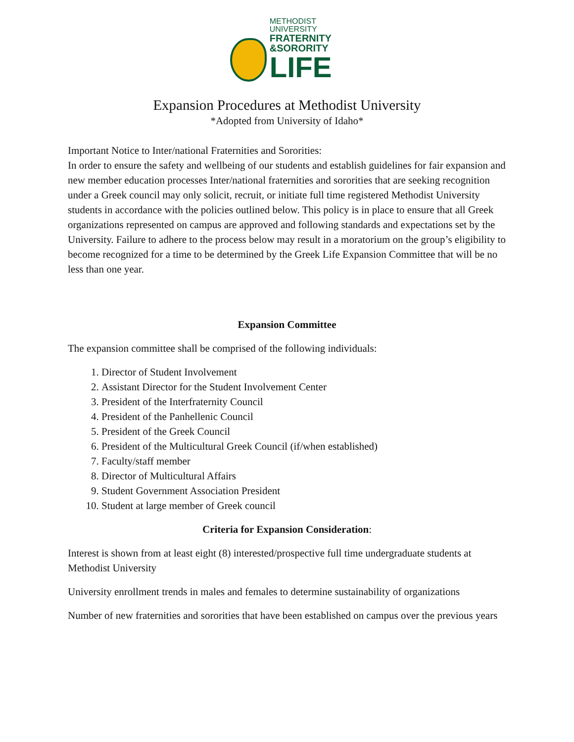METHODIST UNIVERSITY
FRATERNITY
&SORORITY
LIFE
Expansion Procedures at Methodist University
*Adopted from University of Idaho*
Important Notice to Inter/national Fraternities and Sororities:
In order to ensure the safety and wellbeing of our students and establish guidelines for fair expansion and new member education processes Inter/national fraternities and sororities that are seeking recognition under a Greek council may only solicit, recruit, or initiate full time registered Methodist University students in accordance with the policies outlined below. This policy is in place to ensure that all Greek organizations represented on campus are approved and following standards and expectations set by the University. Failure to adhere to the process below may result in a moratorium on the group’s eligibility to become recognized for a time to be determined by the Greek Life Expansion Committee that will be no less than one year.
Expansion Committee
The expansion committee shall be comprised of the following individuals:
1. Director of Student Involvement
2. Assistant Director for the Student Involvement Center
3. President of the Interfraternity Council
4. President of the Panhellenic Council
5. President of the Greek Council
6. President of the Multicultural Greek Council (if/when established)
7. Faculty/staff member
8. Director of Multicultural Affairs
9. Student Government Association President
10. Student at large member of Greek council
Criteria for Expansion Consideration:
Interest is shown from at least eight (8) interested/prospective full time undergraduate students at Methodist University
University enrollment trends in males and females to determine sustainability of organizations
Number of new fraternities and sororities that have been established on campus over the previous years